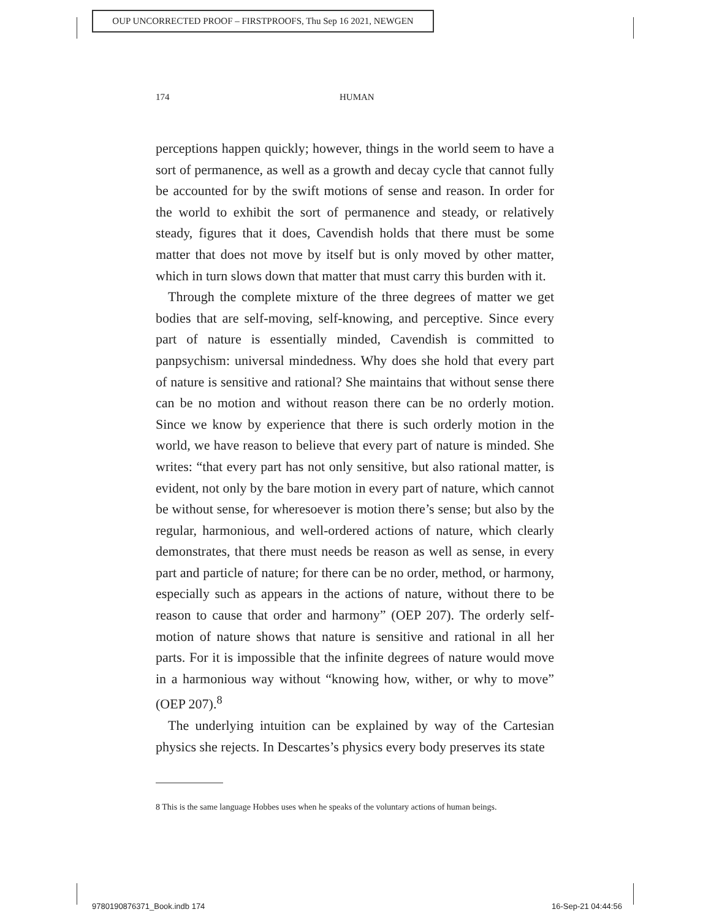OUP UNCORRECTED PROOF – FIRSTPROOFS, Thu Sep 16 2021, NEWGEN
174 HUMAN
perceptions happen quickly; however, things in the world seem to have a sort of permanence, as well as a growth and decay cycle that cannot fully be accounted for by the swift motions of sense and reason. In order for the world to exhibit the sort of permanence and steady, or relatively steady, figures that it does, Cavendish holds that there must be some matter that does not move by itself but is only moved by other matter, which in turn slows down that matter that must carry this burden with it.
Through the complete mixture of the three degrees of matter we get bodies that are self-moving, self-knowing, and perceptive. Since every part of nature is essentially minded, Cavendish is committed to panpsychism: universal mindedness. Why does she hold that every part of nature is sensitive and rational? She maintains that without sense there can be no motion and without reason there can be no orderly motion. Since we know by experience that there is such orderly motion in the world, we have reason to believe that every part of nature is minded. She writes: “that every part has not only sensitive, but also rational matter, is evident, not only by the bare motion in every part of nature, which cannot be without sense, for wheresoever is motion there’s sense; but also by the regular, harmonious, and well-ordered actions of nature, which clearly demonstrates, that there must needs be reason as well as sense, in every part and particle of nature; for there can be no order, method, or harmony, especially such as appears in the actions of nature, without there to be reason to cause that order and harmony” (OEP 207). The orderly self-motion of nature shows that nature is sensitive and rational in all her parts. For it is impossible that the infinite degrees of nature would move in a harmonious way without “knowing how, wither, or why to move” (OEP 207).<sup>8</sup>
The underlying intuition can be explained by way of the Cartesian physics she rejects. In Descartes’s physics every body preserves its state
8 This is the same language Hobbes uses when he speaks of the voluntary actions of human beings.
9780190876371_Book.indb 174 16-Sep-21 04:44:56